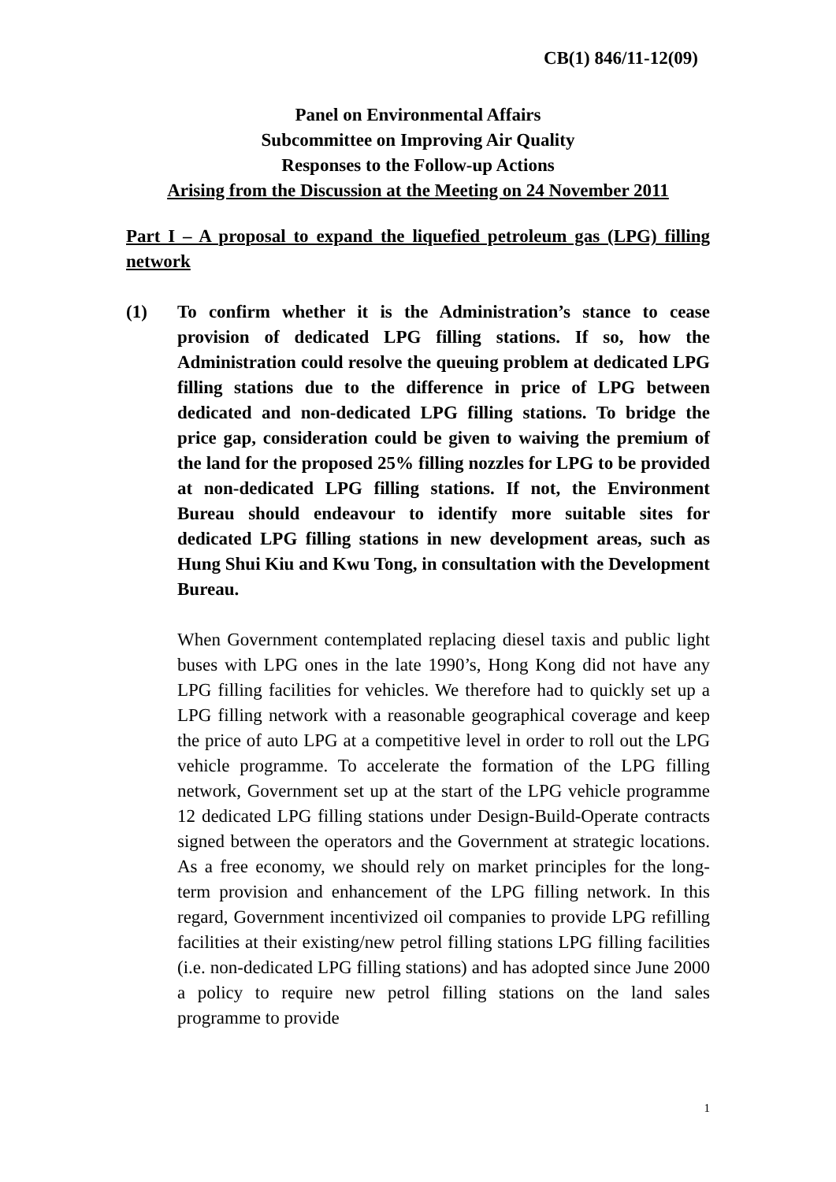CB(1) 846/11-12(09)
Panel on Environmental Affairs
Subcommittee on Improving Air Quality
Responses to the Follow-up Actions
Arising from the Discussion at the Meeting on 24 November 2011
Part I – A proposal to expand the liquefied petroleum gas (LPG) filling network
(1) To confirm whether it is the Administration’s stance to cease provision of dedicated LPG filling stations. If so, how the Administration could resolve the queuing problem at dedicated LPG filling stations due to the difference in price of LPG between dedicated and non-dedicated LPG filling stations. To bridge the price gap, consideration could be given to waiving the premium of the land for the proposed 25% filling nozzles for LPG to be provided at non-dedicated LPG filling stations. If not, the Environment Bureau should endeavour to identify more suitable sites for dedicated LPG filling stations in new development areas, such as Hung Shui Kiu and Kwu Tong, in consultation with the Development Bureau.
When Government contemplated replacing diesel taxis and public light buses with LPG ones in the late 1990’s, Hong Kong did not have any LPG filling facilities for vehicles. We therefore had to quickly set up a LPG filling network with a reasonable geographical coverage and keep the price of auto LPG at a competitive level in order to roll out the LPG vehicle programme. To accelerate the formation of the LPG filling network, Government set up at the start of the LPG vehicle programme 12 dedicated LPG filling stations under Design-Build-Operate contracts signed between the operators and the Government at strategic locations. As a free economy, we should rely on market principles for the long-term provision and enhancement of the LPG filling network. In this regard, Government incentivized oil companies to provide LPG refilling facilities at their existing/new petrol filling stations LPG filling facilities (i.e. non-dedicated LPG filling stations) and has adopted since June 2000 a policy to require new petrol filling stations on the land sales programme to provide
1